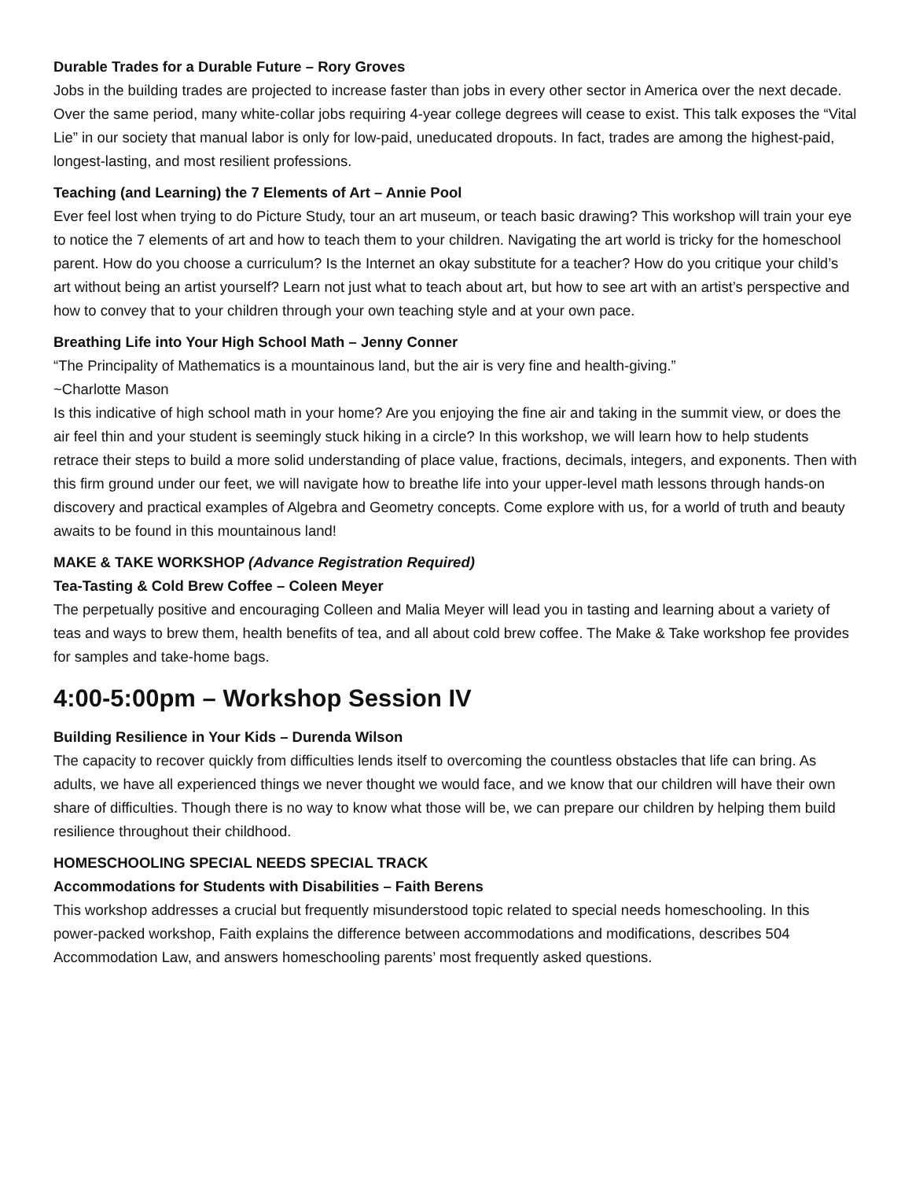Durable Trades for a Durable Future – Rory Groves
Jobs in the building trades are projected to increase faster than jobs in every other sector in America over the next decade. Over the same period, many white-collar jobs requiring 4-year college degrees will cease to exist. This talk exposes the “Vital Lie” in our society that manual labor is only for low-paid, uneducated dropouts. In fact, trades are among the highest-paid, longest-lasting, and most resilient professions.
Teaching (and Learning) the 7 Elements of Art – Annie Pool
Ever feel lost when trying to do Picture Study, tour an art museum, or teach basic drawing? This workshop will train your eye to notice the 7 elements of art and how to teach them to your children. Navigating the art world is tricky for the homeschool parent. How do you choose a curriculum? Is the Internet an okay substitute for a teacher? How do you critique your child’s art without being an artist yourself? Learn not just what to teach about art, but how to see art with an artist’s perspective and how to convey that to your children through your own teaching style and at your own pace.
Breathing Life into Your High School Math – Jenny Conner
“The Principality of Mathematics is a mountainous land, but the air is very fine and health-giving.”
~Charlotte Mason
Is this indicative of high school math in your home? Are you enjoying the fine air and taking in the summit view, or does the air feel thin and your student is seemingly stuck hiking in a circle? In this workshop, we will learn how to help students retrace their steps to build a more solid understanding of place value, fractions, decimals, integers, and exponents. Then with this firm ground under our feet, we will navigate how to breathe life into your upper-level math lessons through hands-on discovery and practical examples of Algebra and Geometry concepts. Come explore with us, for a world of truth and beauty awaits to be found in this mountainous land!
MAKE & TAKE WORKSHOP (Advance Registration Required)
Tea-Tasting & Cold Brew Coffee – Coleen Meyer
The perpetually positive and encouraging Colleen and Malia Meyer will lead you in tasting and learning about a variety of teas and ways to brew them, health benefits of tea, and all about cold brew coffee. The Make & Take workshop fee provides for samples and take-home bags.
4:00-5:00pm – Workshop Session IV
Building Resilience in Your Kids – Durenda Wilson
The capacity to recover quickly from difficulties lends itself to overcoming the countless obstacles that life can bring. As adults, we have all experienced things we never thought we would face, and we know that our children will have their own share of difficulties. Though there is no way to know what those will be, we can prepare our children by helping them build resilience throughout their childhood.
HOMESCHOOLING SPECIAL NEEDS SPECIAL TRACK
Accommodations for Students with Disabilities – Faith Berens
This workshop addresses a crucial but frequently misunderstood topic related to special needs homeschooling. In this power-packed workshop, Faith explains the difference between accommodations and modifications, describes 504 Accommodation Law, and answers homeschooling parents’ most frequently asked questions.